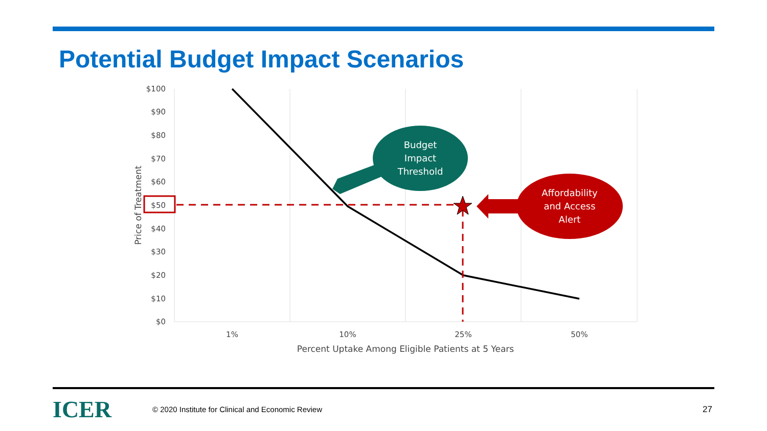Potential Budget Impact Scenarios
$100
$90
$80
$70
$60
$50
$40
$30
$20
$10
$0
1%
10%
25%
50%
Percent Uptake Among Eligible Patients at 5 Years
Price of Treatment
Budget
Impact
Threshold
Affordability
and Access
Alert
ICER
© 2020 Institute for Clinical and Economic Review
27